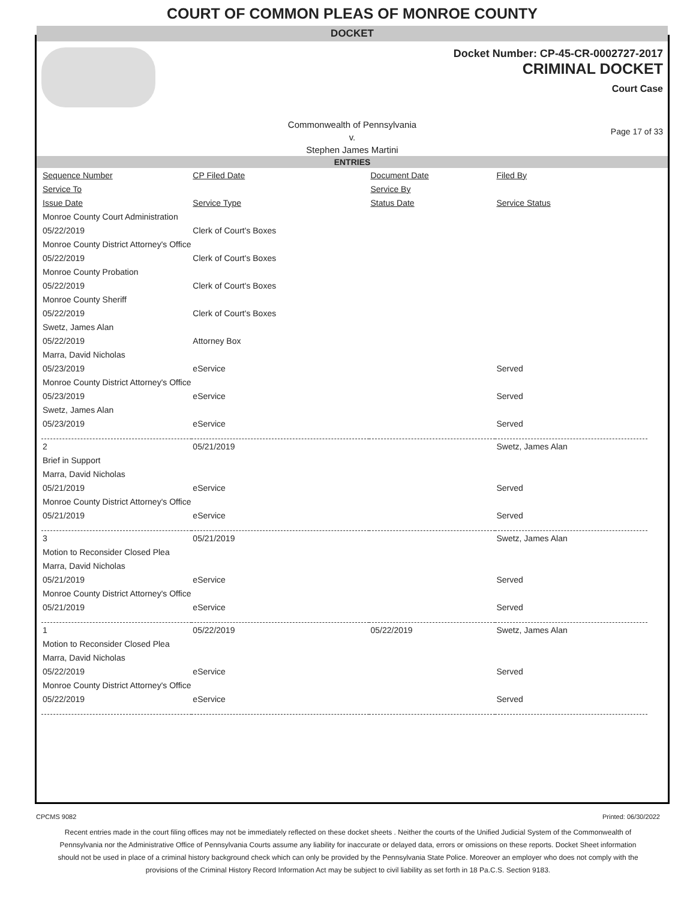COURT OF COMMON PLEAS OF MONROE COUNTY
DOCKET
Docket Number: CP-45-CR-0002727-2017
CRIMINAL DOCKET
Court Case
Commonwealth of Pennsylvania
v.
Stephen James Martini
Page 17 of 33
ENTRIES
| Sequence Number | CP Filed Date | Document Date | Filed By |
| --- | --- | --- | --- |
| Service To | | Service By | |
| Issue Date | Service Type | Status Date | Service Status |
| Monroe County Court Administration | | | |
| 05/22/2019 | Clerk of Court's Boxes | | |
| Monroe County District Attorney's Office | | | |
| 05/22/2019 | Clerk of Court's Boxes | | |
| Monroe County Probation | | | |
| 05/22/2019 | Clerk of Court's Boxes | | |
| Monroe County Sheriff | | | |
| 05/22/2019 | Clerk of Court's Boxes | | |
| Swetz, James Alan | | | |
| 05/22/2019 | Attorney Box | | |
| Marra, David Nicholas | | | |
| 05/23/2019 | eService | | Served |
| Monroe County District Attorney's Office | | | |
| 05/23/2019 | eService | | Served |
| Swetz, James Alan | | | |
| 05/23/2019 | eService | | Served |
| 2 | 05/21/2019 | | Swetz, James Alan |
| Brief in Support | | | |
| Marra, David Nicholas | | | |
| 05/21/2019 | eService | | Served |
| Monroe County District Attorney's Office | | | |
| 05/21/2019 | eService | | Served |
| 3 | 05/21/2019 | | Swetz, James Alan |
| Motion to Reconsider Closed Plea | | | |
| Marra, David Nicholas | | | |
| 05/21/2019 | eService | | Served |
| Monroe County District Attorney's Office | | | |
| 05/21/2019 | eService | | Served |
| 1 | 05/22/2019 | 05/22/2019 | Swetz, James Alan |
| Motion to Reconsider Closed Plea | | | |
| Marra, David Nicholas | | | |
| 05/22/2019 | eService | | Served |
| Monroe County District Attorney's Office | | | |
| 05/22/2019 | eService | | Served |
CPCMS 9082 Printed: 06/30/2022
Recent entries made in the court filing offices may not be immediately reflected on these docket sheets . Neither the courts of the Unified Judicial System of the Commonwealth of Pennsylvania nor the Administrative Office of Pennsylvania Courts assume any liability for inaccurate or delayed data, errors or omissions on these reports. Docket Sheet information should not be used in place of a criminal history background check which can only be provided by the Pennsylvania State Police. Moreover an employer who does not comply with the provisions of the Criminal History Record Information Act may be subject to civil liability as set forth in 18 Pa.C.S. Section 9183.